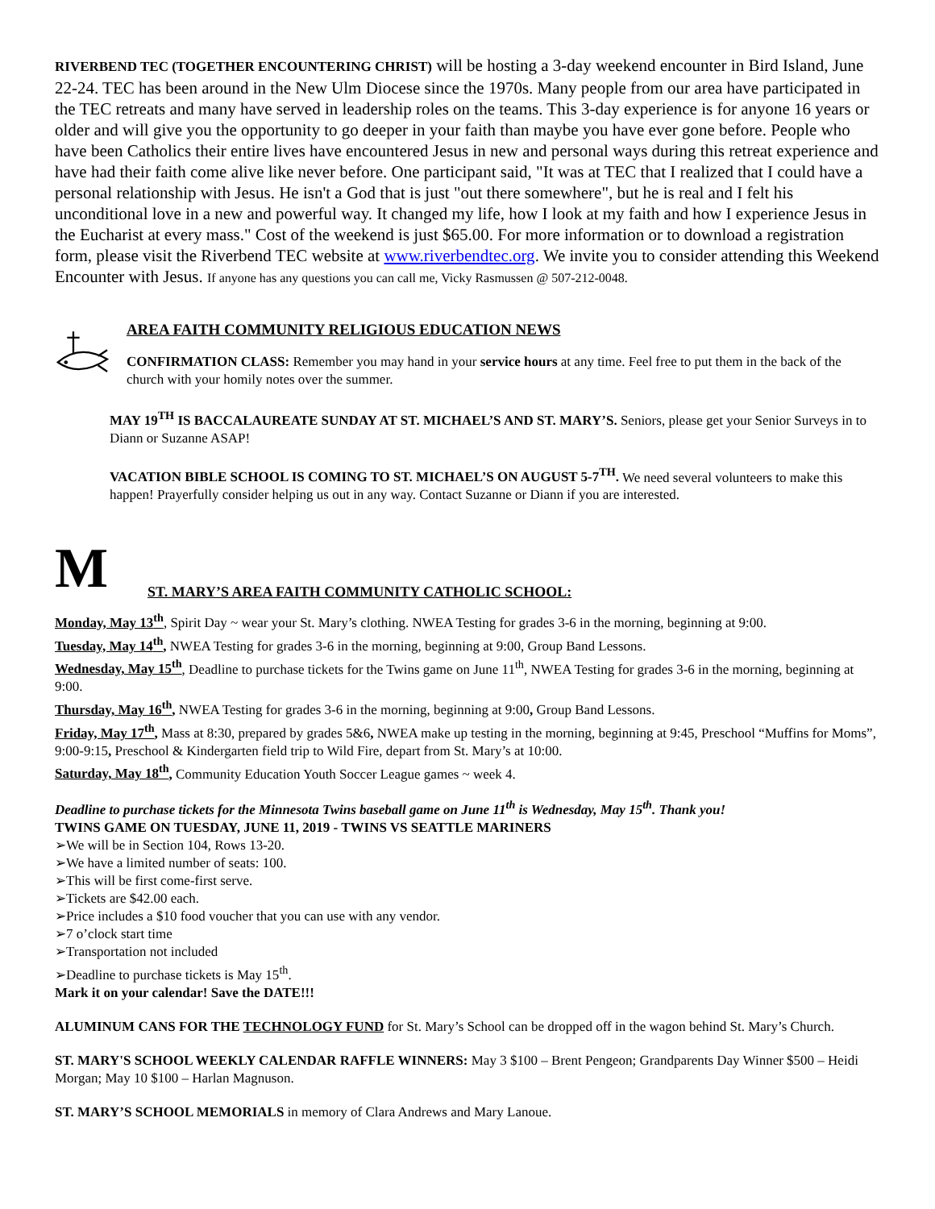RIVERBEND TEC (TOGETHER ENCOUNTERING CHRIST) will be hosting a 3-day weekend encounter in Bird Island, June 22-24. TEC has been around in the New Ulm Diocese since the 1970s. Many people from our area have participated in the TEC retreats and many have served in leadership roles on the teams. This 3-day experience is for anyone 16 years or older and will give you the opportunity to go deeper in your faith than maybe you have ever gone before. People who have been Catholics their entire lives have encountered Jesus in new and personal ways during this retreat experience and have had their faith come alive like never before. One participant said, "It was at TEC that I realized that I could have a personal relationship with Jesus. He isn't a God that is just "out there somewhere", but he is real and I felt his unconditional love in a new and powerful way. It changed my life, how I look at my faith and how I experience Jesus in the Eucharist at every mass." Cost of the weekend is just $65.00. For more information or to download a registration form, please visit the Riverbend TEC website at www.riverbendtec.org. We invite you to consider attending this Weekend Encounter with Jesus. If anyone has any questions you can call me, Vicky Rasmussen @ 507-212-0048.
AREA FAITH COMMUNITY RELIGIOUS EDUCATION NEWS
CONFIRMATION CLASS: Remember you may hand in your service hours at any time. Feel free to put them in the back of the church with your homily notes over the summer.
MAY 19<sup>TH</sup> IS BACCALAUREATE SUNDAY AT ST. MICHAEL’S AND ST. MARY’S. Seniors, please get your Senior Surveys in to Diann or Suzanne ASAP!
VACATION BIBLE SCHOOL IS COMING TO ST. MICHAEL’S ON AUGUST 5-7<sup>TH</sup>. We need several volunteers to make this happen! Prayerfully consider helping us out in any way. Contact Suzanne or Diann if you are interested.
M
ST. MARY’S AREA FAITH COMMUNITY CATHOLIC SCHOOL:
Monday, May 13<sup>th</sup>, Spirit Day ~ wear your St. Mary’s clothing. NWEA Testing for grades 3-6 in the morning, beginning at 9:00.
Tuesday, May 14<sup>th</sup>, NWEA Testing for grades 3-6 in the morning, beginning at 9:00, Group Band Lessons.
Wednesday, May 15<sup>th</sup>, Deadline to purchase tickets for the Twins game on June 11<sup>th</sup>, NWEA Testing for grades 3-6 in the morning, beginning at 9:00.
Thursday, May 16<sup>th</sup>, NWEA Testing for grades 3-6 in the morning, beginning at 9:00, Group Band Lessons.
Friday, May 17<sup>th</sup>, Mass at 8:30, prepared by grades 5&6, NWEA make up testing in the morning, beginning at 9:45, Preschool “Muffins for Moms”, 9:00-9:15, Preschool & Kindergarten field trip to Wild Fire, depart from St. Mary’s at 10:00.
Saturday, May 18<sup>th</sup>, Community Education Youth Soccer League games ~ week 4.
Deadline to purchase tickets for the Minnesota Twins baseball game on June 11<sup>th</sup> is Wednesday, May 15<sup>th</sup>. Thank you!
TWINS GAME ON TUESDAY, JUNE 11, 2019 - TWINS VS SEATTLE MARINERS
➢We will be in Section 104, Rows 13-20.
➢We have a limited number of seats: 100.
➢This will be first come-first serve.
➢Tickets are $42.00 each.
➢Price includes a $10 food voucher that you can use with any vendor.
➢7 o’clock start time
➢Transportation not included
➢Deadline to purchase tickets is May 15<sup>th</sup>.
Mark it on your calendar! Save the DATE!!!
ALUMINUM CANS FOR THE TECHNOLOGY FUND for St. Mary’s School can be dropped off in the wagon behind St. Mary’s Church.
ST. MARY'S SCHOOL WEEKLY CALENDAR RAFFLE WINNERS: May 3 $100 – Brent Pengeon; Grandparents Day Winner $500 – Heidi Morgan; May 10 $100 – Harlan Magnuson.
ST. MARY’S SCHOOL MEMORIALS in memory of Clara Andrews and Mary Lanoue.